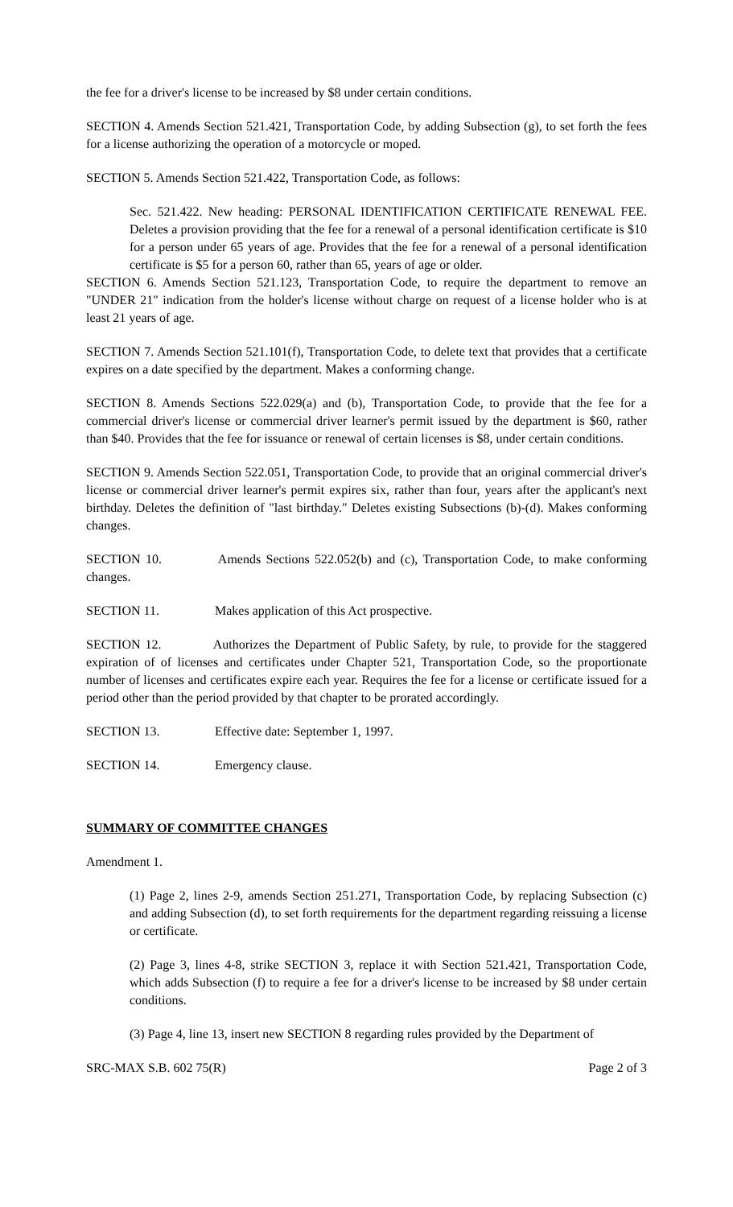the fee for a driver's license to be increased by $8 under certain conditions.
SECTION 4. Amends Section 521.421, Transportation Code, by adding Subsection (g), to set forth the fees for a license authorizing the operation of a motorcycle or moped.
SECTION 5. Amends Section 521.422, Transportation Code, as follows:
Sec. 521.422. New heading: PERSONAL IDENTIFICATION CERTIFICATE RENEWAL FEE. Deletes a provision providing that the fee for a renewal of a personal identification certificate is $10 for a person under 65 years of age. Provides that the fee for a renewal of a personal identification certificate is $5 for a person 60, rather than 65, years of age or older.
SECTION 6. Amends Section 521.123, Transportation Code, to require the department to remove an "UNDER 21" indication from the holder's license without charge on request of a license holder who is at least 21 years of age.
SECTION 7. Amends Section 521.101(f), Transportation Code, to delete text that provides that a certificate expires on a date specified by the department. Makes a conforming change.
SECTION 8. Amends Sections 522.029(a) and (b), Transportation Code, to provide that the fee for a commercial driver's license or commercial driver learner's permit issued by the department is $60, rather than $40. Provides that the fee for issuance or renewal of certain licenses is $8, under certain conditions.
SECTION 9. Amends Section 522.051, Transportation Code, to provide that an original commercial driver's license or commercial driver learner's permit expires six, rather than four, years after the applicant's next birthday. Deletes the definition of "last birthday." Deletes existing Subsections (b)-(d). Makes conforming changes.
SECTION 10. Amends Sections 522.052(b) and (c), Transportation Code, to make conforming changes.
SECTION 11. Makes application of this Act prospective.
SECTION 12. Authorizes the Department of Public Safety, by rule, to provide for the staggered expiration of of licenses and certificates under Chapter 521, Transportation Code, so the proportionate number of licenses and certificates expire each year. Requires the fee for a license or certificate issued for a period other than the period provided by that chapter to be prorated accordingly.
SECTION 13. Effective date: September 1, 1997.
SECTION 14. Emergency clause.
SUMMARY OF COMMITTEE CHANGES
Amendment 1.
(1) Page 2, lines 2-9, amends Section 251.271, Transportation Code, by replacing Subsection (c) and adding Subsection (d), to set forth requirements for the department regarding reissuing a license or certificate.
(2) Page 3, lines 4-8, strike SECTION 3, replace it with Section 521.421, Transportation Code, which adds Subsection (f) to require a fee for a driver's license to be increased by $8 under certain conditions.
(3) Page 4, line 13, insert new SECTION 8 regarding rules provided by the Department of
SRC-MAX S.B. 602 75(R) Page 2 of 3